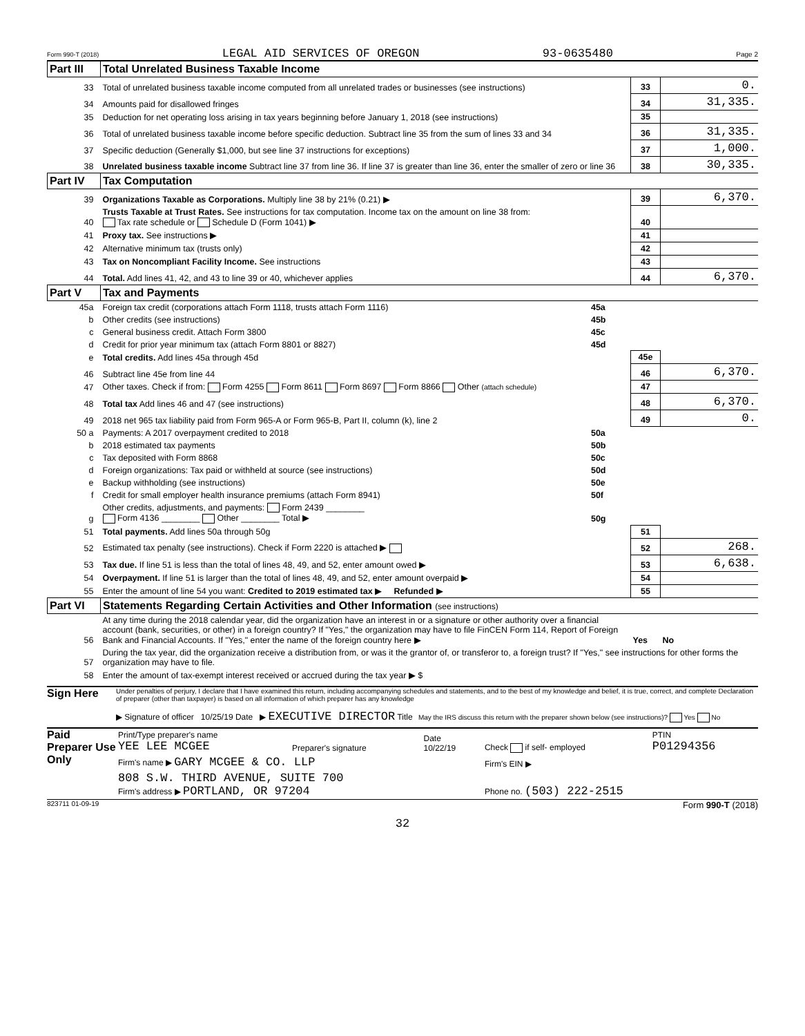Form 990-T (2018) LEGAL AID SERVICES OF OREGON 93-0635480 Page 2
| Part III | Total Unrelated Business Taxable Income | | | |
| 33 | Total of unrelated business taxable income computed from all unrelated trades or businesses (see instructions) | | 33 | 0. |
| 34 | Amounts paid for disallowed fringes | | 34 | 31,335. |
| 35 | Deduction for net operating loss arising in tax years beginning before January 1, 2018 (see instructions) | | 35 | |
| 36 | Total of unrelated business taxable income before specific deduction. Subtract line 35 from the sum of lines 33 and 34 | | 36 | 31,335. |
| 37 | Specific deduction (Generally $1,000, but see line 37 instructions for exceptions) | | 37 | 1,000. |
| 38 | Unrelated business taxable income Subtract line 37 from line 36. If line 37 is greater than line 36, enter the smaller of zero or line 36 | | 38 | 30,335. |
| Part IV | Tax Computation | | | |
| 39 | Organizations Taxable as Corporations. Multiply line 38 by 21% (0.21) ▶ | | 39 | 6,370. |
| 40 | Trusts Taxable at Trust Rates. See instructions for tax computation. Income tax on the amount on line 38 from: Tax rate schedule or Schedule D (Form 1041) ▶ | | 40 | |
| 41 | Proxy tax. See instructions ▶ | | 41 | |
| 42 | Alternative minimum tax (trusts only) | | 42 | |
| 43 | Tax on Noncompliant Facility Income. See instructions | | 43 | |
| 44 | Total. Add lines 41, 42, and 43 to line 39 or 40, whichever applies | | 44 | 6,370. |
| Part V | Tax and Payments | | | |
| 45a | Foreign tax credit (corporations attach Form 1118, trusts attach Form 1116) | 45a | | |
| b | Other credits (see instructions) | 45b | | |
| c | General business credit. Attach Form 3800 | 45c | | |
| d | Credit for prior year minimum tax (attach Form 8801 or 8827) | 45d | | |
| e | Total credits. Add lines 45a through 45d | | 45e | |
| 46 | Subtract line 45e from line 44 | | 46 | 6,370. |
| 47 | Other taxes. Check if from: Form 4255 Form 8611 Form 8697 Form 8866 Other (attach schedule) | | 47 | |
| 48 | Total tax Add lines 46 and 47 (see instructions) | | 48 | 6,370. |
| 49 | 2018 net 965 tax liability paid from Form 965-A or Form 965-B, Part II, column (k), line 2 | | 49 | 0. |
| 50 a | Payments: A 2017 overpayment credited to 2018 | 50a | | |
| b | 2018 estimated tax payments | 50b | | |
| c | Tax deposited with Form 8868 | 50c | | |
| d | Foreign organizations: Tax paid or withheld at source (see instructions) | 50d | | |
| e | Backup withholding (see instructions) | 50e | | |
| f | Credit for small employer health insurance premiums (attach Form 8941) | 50f | | |
| g | Other credits, adjustments, and payments: Form 2439 ________ Form 4136 ________ Other ________ Total ▶ | 50g | | |
| 51 | Total payments. Add lines 50a through 50g | | 51 | |
| 52 | Estimated tax penalty (see instructions). Check if Form 2220 is attached ▶ | | 52 | 268. |
| 53 | Tax due. If line 51 is less than the total of lines 48, 49, and 52, enter amount owed ▶ | | 53 | 6,638. |
| 54 | Overpayment. If line 51 is larger than the total of lines 48, 49, and 52, enter amount overpaid ▶ | | 54 | |
| 55 | Enter the amount of line 54 you want: Credited to 2019 estimated tax ▶ Refunded ▶ | | 55 | |
| Part VI | Statements Regarding Certain Activities and Other Information (see instructions) | | | |
| 56 | At any time during the 2018 calendar year, did the organization have an interest in or a signature or other authority over a financial account (bank, securities, or other) in a foreign country? If "Yes," the organization may have to file FinCEN Form 114, Report of Foreign Bank and Financial Accounts. If "Yes," enter the name of the foreign country here ▶ | | Yes | No |
| 57 | During the tax year, did the organization receive a distribution from, or was it the grantor of, or transferor to, a foreign trust? If "Yes," see instructions for other forms the organization may have to file. | | | |
| 58 | Enter the amount of tax-exempt interest received or accrued during the tax year ▶ $ | | | |
Sign Here
Under penalties of perjury, I declare that I have examined this return, including accompanying schedules and statements, and to the best of my knowledge and belief, it is true, correct, and complete Declaration of preparer (other than taxpayer) is based on all information of which preparer has any knowledge
▶ Signature of officer 10/25/19 Date ▶ EXECUTIVE DIRECTOR Title May the IRS discuss this return with the preparer shown below (see instructions)? Yes No
Paid Preparer Use Only
| Print/Type preparer's name YEE LEE MCGEE | Preparer's signature | Date 10/22/19 | Check if self- employed | PTIN P01294356 |
| Firm's name ▶ GARY MCGEE & CO. LLP | | | Firm's EIN ▶ | |
| 808 S.W. THIRD AVENUE, SUITE 700 Firm's address ▶ PORTLAND, OR 97204 | | | Phone no. (503) 222-2515 | |
823711 01-09-19 Form 990-T (2018)
32